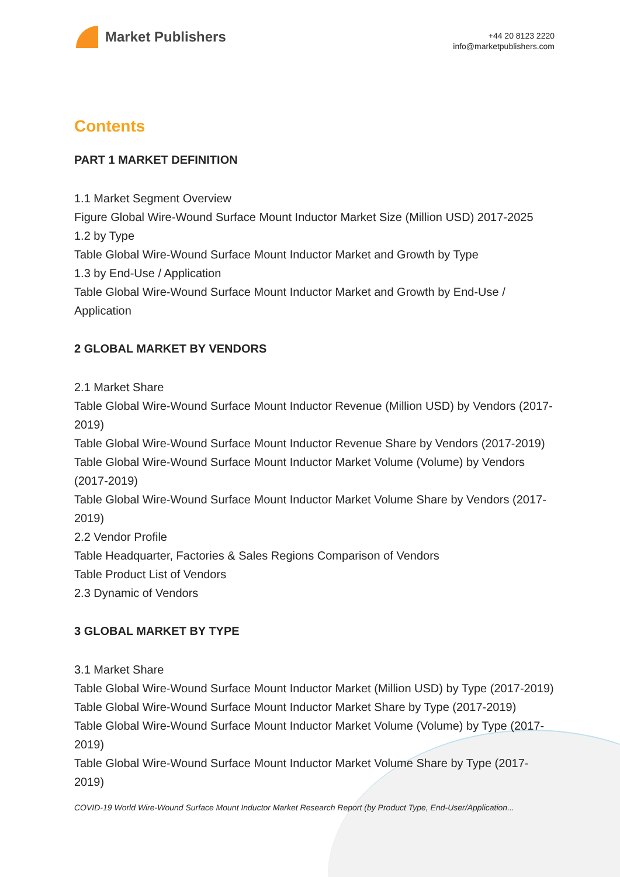Market Publishers
+44 20 8123 2220
info@marketpublishers.com
Contents
PART 1 MARKET DEFINITION
1.1 Market Segment Overview
Figure Global Wire-Wound Surface Mount Inductor Market Size (Million USD) 2017-2025
1.2 by Type
Table Global Wire-Wound Surface Mount Inductor Market and Growth by Type
1.3 by End-Use / Application
Table Global Wire-Wound Surface Mount Inductor Market and Growth by End-Use / Application
2 GLOBAL MARKET BY VENDORS
2.1 Market Share
Table Global Wire-Wound Surface Mount Inductor Revenue (Million USD) by Vendors (2017-2019)
Table Global Wire-Wound Surface Mount Inductor Revenue Share by Vendors (2017-2019)
Table Global Wire-Wound Surface Mount Inductor Market Volume (Volume) by Vendors (2017-2019)
Table Global Wire-Wound Surface Mount Inductor Market Volume Share by Vendors (2017-2019)
2.2 Vendor Profile
Table Headquarter, Factories & Sales Regions Comparison of Vendors
Table Product List of Vendors
2.3 Dynamic of Vendors
3 GLOBAL MARKET BY TYPE
3.1 Market Share
Table Global Wire-Wound Surface Mount Inductor Market (Million USD) by Type (2017-2019)
Table Global Wire-Wound Surface Mount Inductor Market Share by Type (2017-2019)
Table Global Wire-Wound Surface Mount Inductor Market Volume (Volume) by Type (2017-2019)
Table Global Wire-Wound Surface Mount Inductor Market Volume Share by Type (2017-2019)
COVID-19 World Wire-Wound Surface Mount Inductor Market Research Report (by Product Type, End-User/Application...